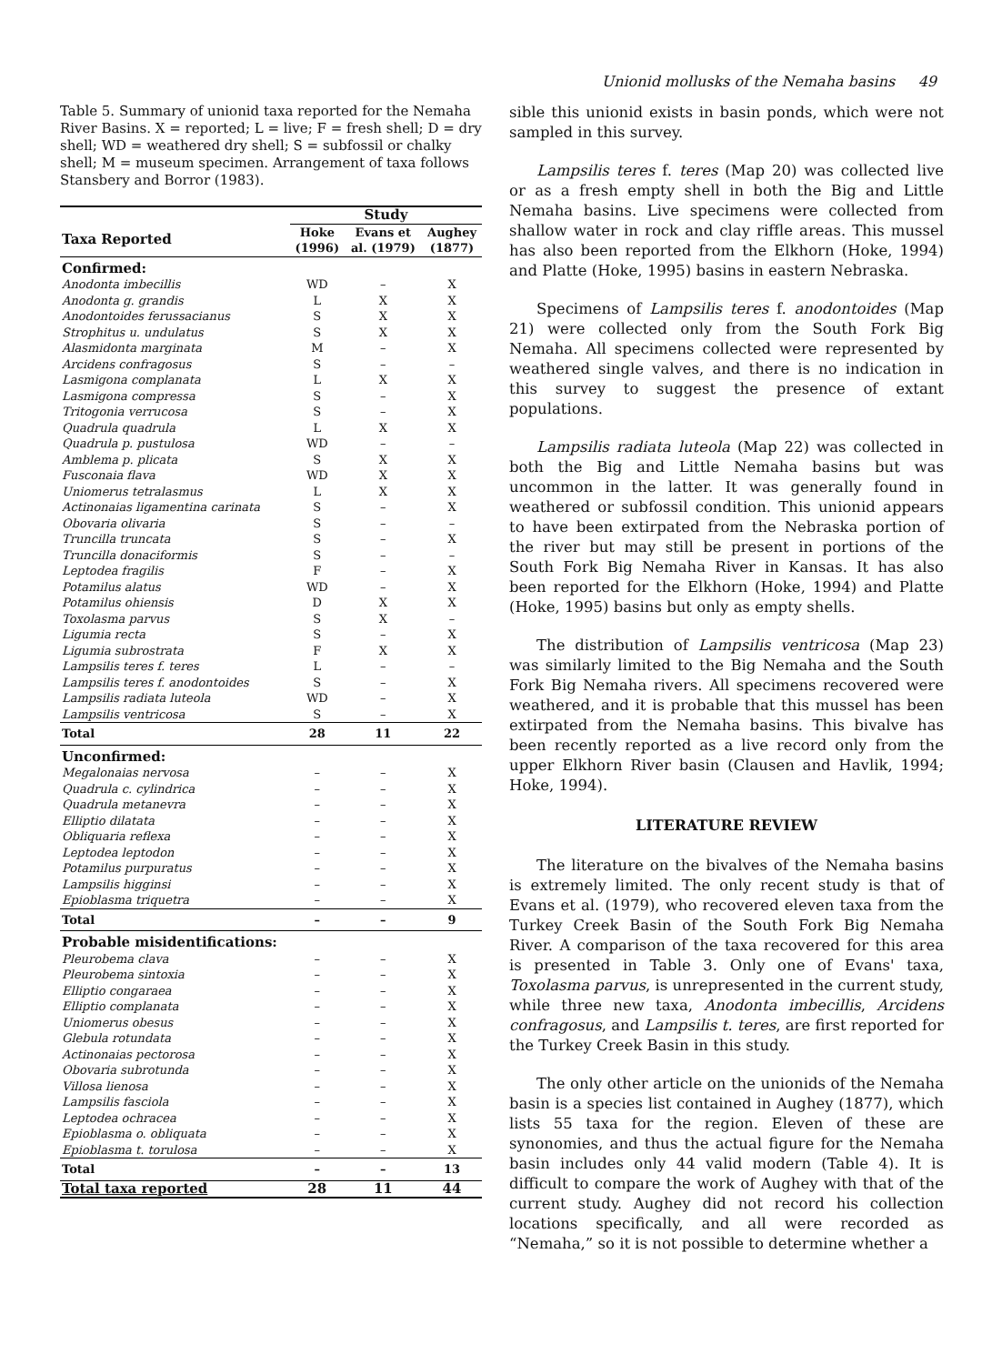Unionid mollusks of the Nemaha basins 49
Table 5. Summary of unionid taxa reported for the Nemaha River Basins. X = reported; L = live; F = fresh shell; D = dry shell; WD = weathered dry shell; S = subfossil or chalky shell; M = museum specimen. Arrangement of taxa follows Stansbery and Borror (1983).
| | Study | | |
| --- | --- | --- | --- |
| Taxa Reported | Hoke (1996) | Evans et al. (1979) | Aughey (1877) |
| Confirmed: | | | |
| Anodonta imbecillis | WD | – | X |
| Anodonta g. grandis | L | X | X |
| Anodontoides ferussacianus | S | X | X |
| Strophitus u. undulatus | S | X | X |
| Alasmidonta marginata | M | – | X |
| Arcidens confragosus | S | – | – |
| Lasmigona complanata | L | X | X |
| Lasmigona compressa | S | – | X |
| Tritogonia verrucosa | S | – | X |
| Quadrula quadrula | L | X | X |
| Quadrula p. pustulosa | WD | – | – |
| Amblema p. plicata | S | X | X |
| Fusconaia flava | WD | X | X |
| Uniomerus tetralasmus | L | X | X |
| Actinonaias ligamentina carinata | S | – | X |
| Obovaria olivaria | S | – | – |
| Truncilla truncata | S | – | X |
| Truncilla donaciformis | S | – | – |
| Leptodea fragilis | F | – | X |
| Potamilus alatus | WD | – | X |
| Potamilus ohiensis | D | X | X |
| Toxolasma parvus | S | X | – |
| Ligumia recta | S | – | X |
| Ligumia subrostrata | F | X | X |
| Lampsilis teres f. teres | L | – | – |
| Lampsilis teres f. anodontoides | S | – | X |
| Lampsilis radiata luteola | WD | – | X |
| Lampsilis ventricosa | S | – | X |
| Total | 28 | 11 | 22 |
| Unconfirmed: | | | |
| Megalonaias nervosa | – | – | X |
| Quadrula c. cylindrica | – | – | X |
| Quadrula metanevra | – | – | X |
| Elliptio dilatata | – | – | X |
| Obliquaria reflexa | – | – | X |
| Leptodea leptodon | – | – | X |
| Potamilus purpuratus | – | – | X |
| Lampsilis higginsi | – | – | X |
| Epioblasma triquetra | – | – | X |
| Total | – | – | 9 |
| Probable misidentifications: | | | |
| Pleurobema clava | – | – | X |
| Pleurobema sintoxia | – | – | X |
| Elliptio congaraea | – | – | X |
| Elliptio complanata | – | – | X |
| Uniomerus obesus | – | – | X |
| Glebula rotundata | – | – | X |
| Actinonaias pectorosa | – | – | X |
| Obovaria subrotunda | – | – | X |
| Villosa lienosa | – | – | X |
| Lampsilis fasciola | – | – | X |
| Leptodea ochracea | – | – | X |
| Epioblasma o. obliquata | – | – | X |
| Epioblasma t. torulosa | – | – | X |
| Total | – | – | 13 |
| Total taxa reported | 28 | 11 | 44 |
sible this unionid exists in basin ponds, which were not sampled in this survey.
Lampsilis teres f. teres (Map 20) was collected live or as a fresh empty shell in both the Big and Little Nemaha basins. Live specimens were collected from shallow water in rock and clay riffle areas. This mussel has also been reported from the Elkhorn (Hoke, 1994) and Platte (Hoke, 1995) basins in eastern Nebraska.
Specimens of Lampsilis teres f. anodontoides (Map 21) were collected only from the South Fork Big Nemaha. All specimens collected were represented by weathered single valves, and there is no indication in this survey to suggest the presence of extant populations.
Lampsilis radiata luteola (Map 22) was collected in both the Big and Little Nemaha basins but was uncommon in the latter. It was generally found in weathered or subfossil condition. This unionid appears to have been extirpated from the Nebraska portion of the river but may still be present in portions of the South Fork Big Nemaha River in Kansas. It has also been reported for the Elkhorn (Hoke, 1994) and Platte (Hoke, 1995) basins but only as empty shells.
The distribution of Lampsilis ventricosa (Map 23) was similarly limited to the Big Nemaha and the South Fork Big Nemaha rivers. All specimens recovered were weathered, and it is probable that this mussel has been extirpated from the Nemaha basins. This bivalve has been recently reported as a live record only from the upper Elkhorn River basin (Clausen and Havlik, 1994; Hoke, 1994).
LITERATURE REVIEW
The literature on the bivalves of the Nemaha basins is extremely limited. The only recent study is that of Evans et al. (1979), who recovered eleven taxa from the Turkey Creek Basin of the South Fork Big Nemaha River. A comparison of the taxa recovered for this area is presented in Table 3. Only one of Evans' taxa, Toxolasma parvus, is unrepresented in the current study, while three new taxa, Anodonta imbecillis, Arcidens confragosus, and Lampsilis t. teres, are first reported for the Turkey Creek Basin in this study.
The only other article on the unionids of the Nemaha basin is a species list contained in Aughey (1877), which lists 55 taxa for the region. Eleven of these are synonomies, and thus the actual figure for the Nemaha basin includes only 44 valid modern (Table 4). It is difficult to compare the work of Aughey with that of the current study. Aughey did not record his collection locations specifically, and all were recorded as “Nemaha,” so it is not possible to determine whether a